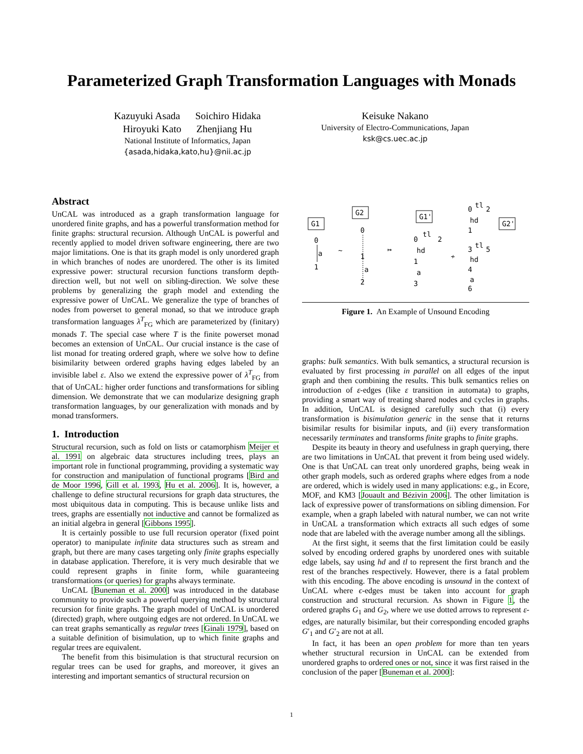Parameterized Graph Transformation Languages with Monads
Kazuyuki Asada Soichiro Hidaka
Hiroyuki Kato Zhenjiang Hu
National Institute of Informatics, Japan
{asada,hidaka,kato,hu}@nii.ac.jp
Keisuke Nakano
University of Electro-Communications, Japan
ksk@cs.uec.ac.jp
Abstract
UnCAL was introduced as a graph transformation language for unordered finite graphs, and has a powerful transformation method for finite graphs: structural recursion. Although UnCAL is powerful and recently applied to model driven software engineering, there are two major limitations. One is that its graph model is only unordered graph in which branches of nodes are unordered. The other is its limited expressive power: structural recursion functions transform depth-direction well, but not well on sibling-direction. We solve these problems by generalizing the graph model and extending the expressive power of UnCAL. We generalize the type of branches of nodes from powerset to general monad, so that we introduce graph transformation languages λ<sup>T</sup><sub>FG</sub> which are parameterized by (finitary) monads T. The special case where T is the finite powerset monad becomes an extension of UnCAL. Our crucial instance is the case of list monad for treating ordered graph, where we solve how to define bisimilarity between ordered graphs having edges labeled by an invisible label ε. Also we extend the expressive power of λ<sup>T</sup><sub>FG</sub> from that of UnCAL: higher order functions and transformations for sibling dimension. We demonstrate that we can modularize designing graph transformation languages, by our generalization with monads and by monad transformers.
1. Introduction
Structural recursion, such as fold on lists or catamorphism Meijer et al. 1991 on algebraic data structures including trees, plays an important role in functional programming, providing a systematic way for construction and manipulation of functional programs [Bird and de Moor 1996, Gill et al. 1993, Hu et al. 2006]. It is, however, a challenge to define structural recursions for graph data structures, the most ubiquitous data in computing. This is because unlike lists and trees, graphs are essentially not inductive and cannot be formalized as an initial algebra in general [Gibbons 1995].
It is certainly possible to use full recursion operator (fixed point operator) to manipulate infinite data structures such as stream and graph, but there are many cases targeting only finite graphs especially in database application. Therefore, it is very much desirable that we could represent graphs in finite form, while guaranteeing transformations (or queries) for graphs always terminate.
UnCAL [Buneman et al. 2000] was introduced in the database community to provide such a powerful querying method by structural recursion for finite graphs. The graph model of UnCAL is unordered (directed) graph, where outgoing edges are not ordered. In UnCAL we can treat graphs semantically as regular trees [Ginali 1979], based on a suitable definition of bisimulation, up to which finite graphs and regular trees are equivalent.
The benefit from this bisimulation is that structural recursion on regular trees can be used for graphs, and moreover, it gives an interesting and important semantics of structural recursion on
G1
0
a
1
~
G2
0
1
a
2
↦
G1'
0
tl
2
hd
1
a
3
≁
0
tl
2
hd
1
3
tl
5
hd
4
a
6
G2'
Figure 1. An Example of Unsound Encoding
graphs: bulk semantics. With bulk semantics, a structural recursion is evaluated by first processing in parallel on all edges of the input graph and then combining the results. This bulk semantics relies on introduction of ε-edges (like ε transition in automata) to graphs, providing a smart way of treating shared nodes and cycles in graphs. In addition, UnCAL is designed carefully such that (i) every transformation is bisimulation generic in the sense that it returns bisimilar results for bisimilar inputs, and (ii) every transformation necessarily terminates and transforms finite graphs to finite graphs.
Despite its beauty in theory and usefulness in graph querying, there are two limitations in UnCAL that prevent it from being used widely. One is that UnCAL can treat only unordered graphs, being weak in other graph models, such as ordered graphs where edges from a node are ordered, which is widely used in many applications: e.g., in Ecore, MOF, and KM3 [Jouault and Bézivin 2006]. The other limitation is lack of expressive power of transformations on sibling dimension. For example, when a graph labeled with natural number, we can not write in UnCAL a transformation which extracts all such edges of some node that are labeled with the average number among all the siblings.
At the first sight, it seems that the first limitation could be easily solved by encoding ordered graphs by unordered ones with suitable edge labels, say using hd and tl to represent the first branch and the rest of the branches respectively. However, there is a fatal problem with this encoding. The above encoding is unsound in the context of UnCAL where ϵ-edges must be taken into account for graph construction and structural recursion. As shown in Figure 1, the ordered graphs G<sub>1</sub> and G<sub>2</sub>, where we use dotted arrows to represent ε-edges, are naturally bisimilar, but their corresponding encoded graphs G′<sub>1</sub> and G′<sub>2</sub> are not at all.
In fact, it has been an open problem for more than ten years whether structural recursion in UnCAL can be extended from unordered graphs to ordered ones or not, since it was first raised in the conclusion of the paper [Buneman et al. 2000]:
1